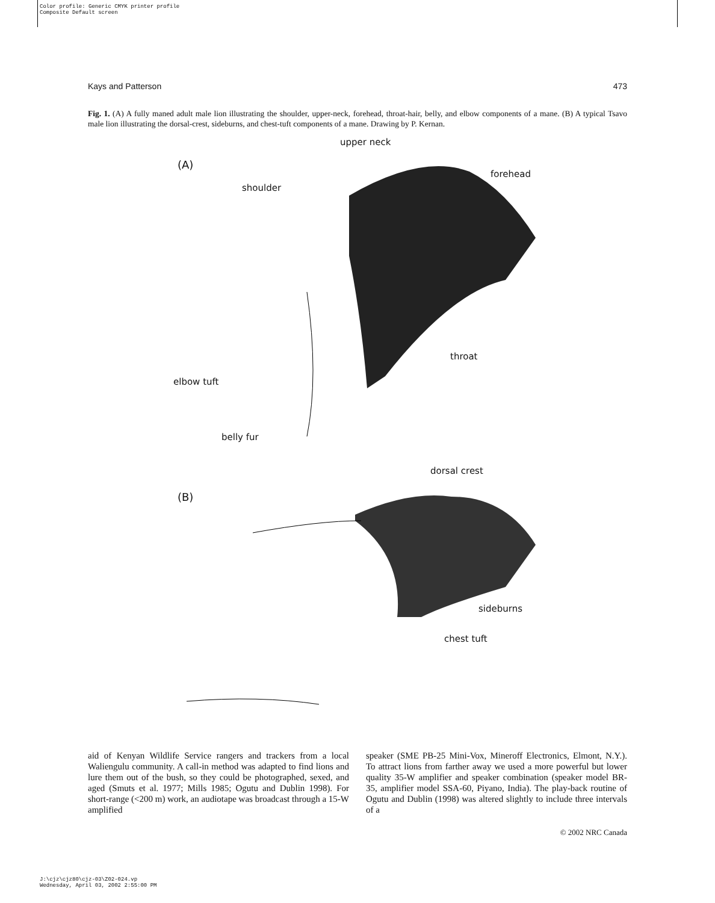Color profile: Generic CMYK printer profile
Composite Default screen
Kays and Patterson 473
Fig. 1. (A) A fully maned adult male lion illustrating the shoulder, upper-neck, forehead, throat-hair, belly, and elbow components of a mane. (B) A typical Tsavo male lion illustrating the dorsal-crest, sideburns, and chest-tuft components of a mane. Drawing by P. Kernan.
upper neck
(A)
forehead
shoulder
throat
elbow tuft
belly fur
dorsal crest
(B)
sideburns
chest tuft
aid of Kenyan Wildlife Service rangers and trackers from a local Waliengulu community. A call-in method was adapted to find lions and lure them out of the bush, so they could be photographed, sexed, and aged (Smuts et al. 1977; Mills 1985; Ogutu and Dublin 1998). For short-range (<200 m) work, an audiotape was broadcast through a 15-W amplified
speaker (SME PB-25 Mini-Vox, Mineroff Electronics, Elmont, N.Y.). To attract lions from farther away we used a more powerful but lower quality 35-W amplifier and speaker combination (speaker model BR-35, amplifier model SSA-60, Piyano, India). The play-back routine of Ogutu and Dublin (1998) was altered slightly to include three intervals of a
© 2002 NRC Canada
J:\cjz\cjz80\cjz-03\Z02-024.vp
Wednesday, April 03, 2002 2:55:00 PM